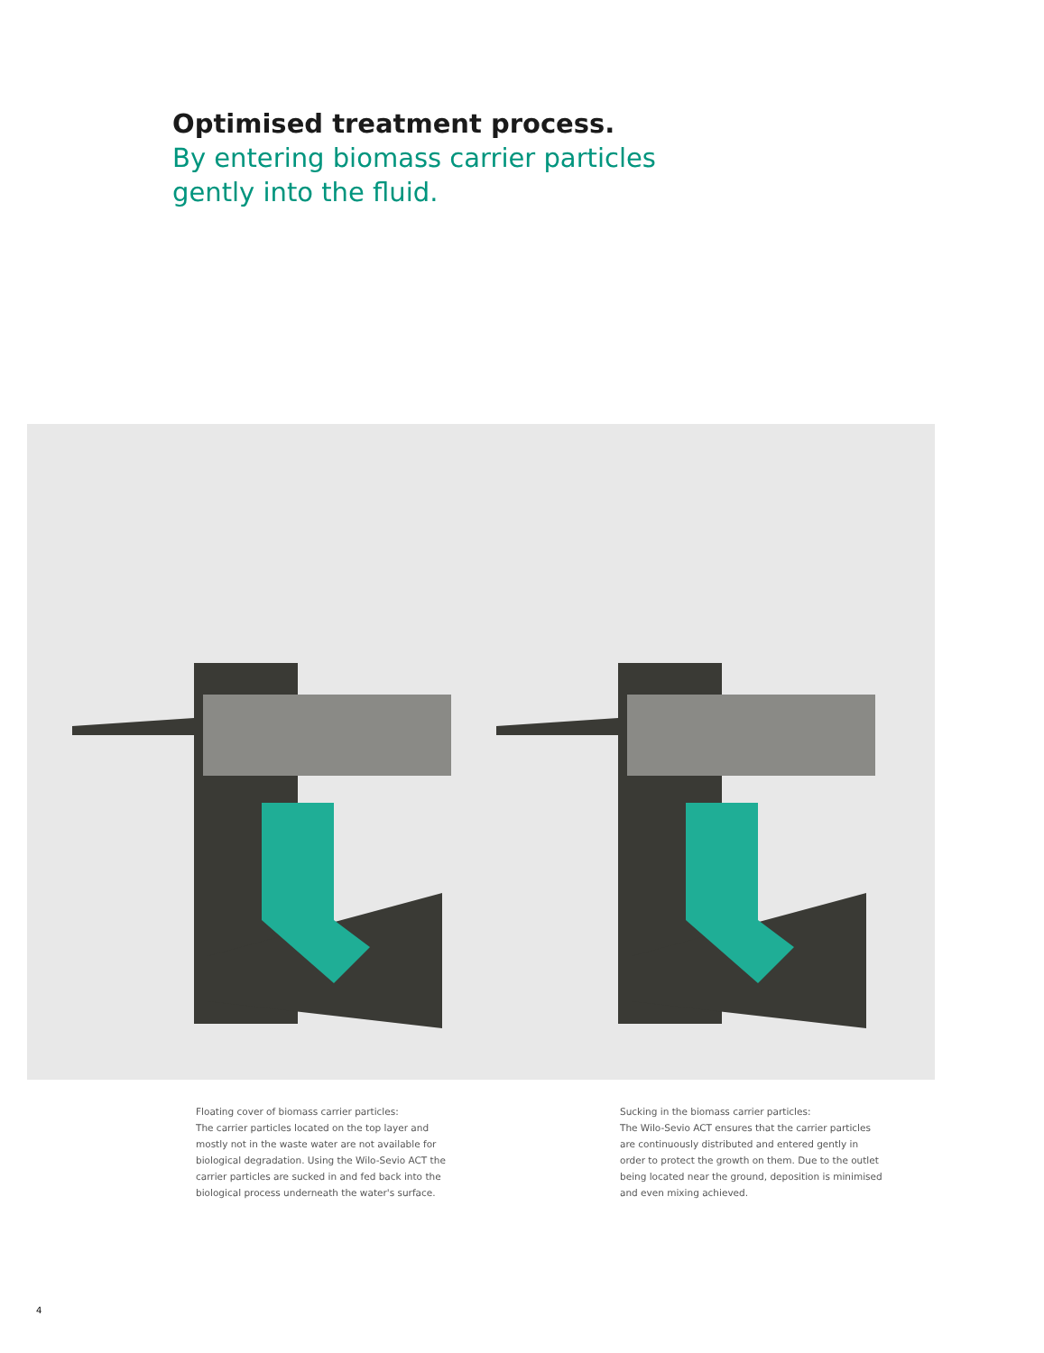Optimised treatment process.
By entering biomass carrier particles gently into the fluid.
Floating cover of biomass carrier particles:
The carrier particles located on the top layer and
mostly not in the waste water are not available for
biological degradation. Using the Wilo-Sevio ACT the
carrier particles are sucked in and fed back into the
biological process underneath the water's surface.
Sucking in the biomass carrier particles:
The Wilo-Sevio ACT ensures that the carrier particles
are continuously distributed and entered gently in
order to protect the growth on them. Due to the outlet
being located near the ground, deposition is minimised
and even mixing achieved.
4